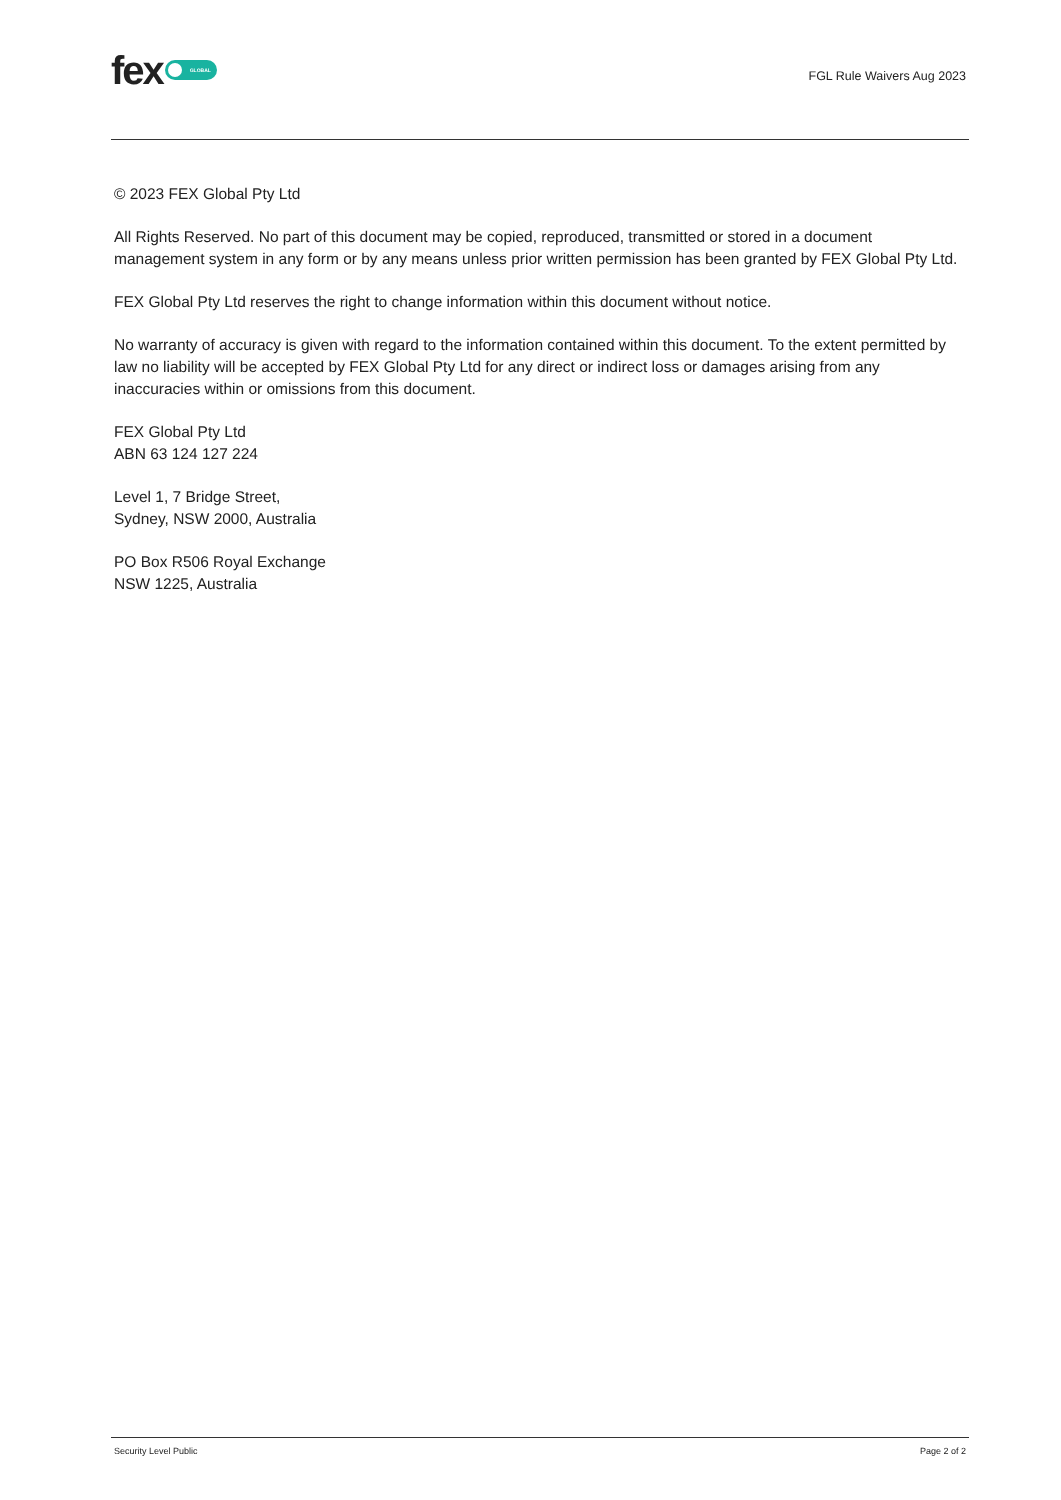fex GLOBAL
FGL Rule Waivers Aug 2023
© 2023 FEX Global Pty Ltd
All Rights Reserved. No part of this document may be copied, reproduced, transmitted or stored in a document management system in any form or by any means unless prior written permission has been granted by FEX Global Pty Ltd.
FEX Global Pty Ltd reserves the right to change information within this document without notice.
No warranty of accuracy is given with regard to the information contained within this document. To the extent permitted by law no liability will be accepted by FEX Global Pty Ltd for any direct or indirect loss or damages arising from any inaccuracies within or omissions from this document.
FEX Global Pty Ltd
ABN 63 124 127 224
Level 1, 7 Bridge Street,
Sydney, NSW 2000, Australia
PO Box R506 Royal Exchange
NSW 1225, Australia
Security Level Public Page 2 of 2